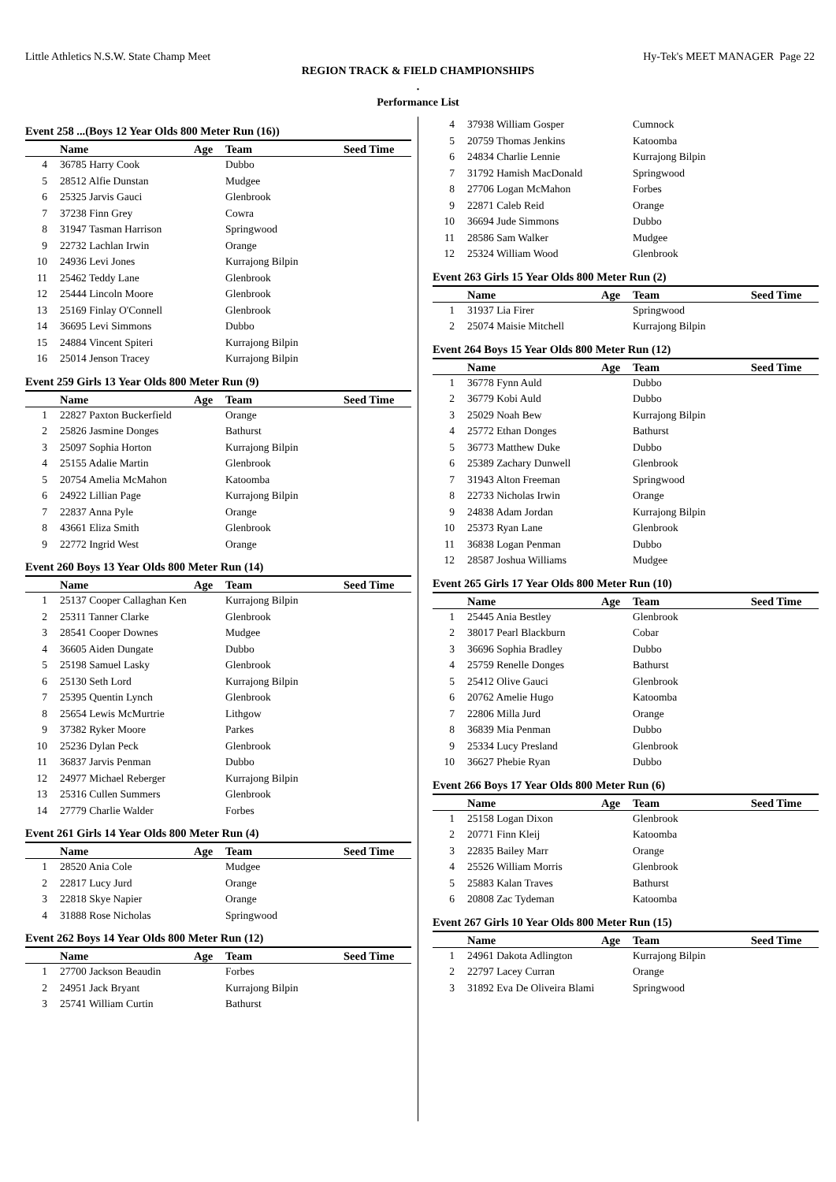Little Athletics N.S.W. State Champ Meet Hy-Tek's MEET MANAGER Page 22
REGION TRACK & FIELD CHAMPIONSHIPS
.
Performance List
Event 258 ...(Boys 12 Year Olds 800 Meter Run (16))
| | Name | Age | Team | Seed Time |
| --- | --- | --- | --- | --- |
| 4 | 36785 Harry Cook | | Dubbo | |
| 5 | 28512 Alfie Dunstan | | Mudgee | |
| 6 | 25325 Jarvis Gauci | | Glenbrook | |
| 7 | 37238 Finn Grey | | Cowra | |
| 8 | 31947 Tasman Harrison | | Springwood | |
| 9 | 22732 Lachlan Irwin | | Orange | |
| 10 | 24936 Levi Jones | | Kurrajong Bilpin | |
| 11 | 25462 Teddy Lane | | Glenbrook | |
| 12 | 25444 Lincoln Moore | | Glenbrook | |
| 13 | 25169 Finlay O'Connell | | Glenbrook | |
| 14 | 36695 Levi Simmons | | Dubbo | |
| 15 | 24884 Vincent Spiteri | | Kurrajong Bilpin | |
| 16 | 25014 Jenson Tracey | | Kurrajong Bilpin | |
Event 259 Girls 13 Year Olds 800 Meter Run (9)
| | Name | Age | Team | Seed Time |
| --- | --- | --- | --- | --- |
| 1 | 22827 Paxton Buckerfield | | Orange | |
| 2 | 25826 Jasmine Donges | | Bathurst | |
| 3 | 25097 Sophia Horton | | Kurrajong Bilpin | |
| 4 | 25155 Adalie Martin | | Glenbrook | |
| 5 | 20754 Amelia McMahon | | Katoomba | |
| 6 | 24922 Lillian Page | | Kurrajong Bilpin | |
| 7 | 22837 Anna Pyle | | Orange | |
| 8 | 43661 Eliza Smith | | Glenbrook | |
| 9 | 22772 Ingrid West | | Orange | |
Event 260 Boys 13 Year Olds 800 Meter Run (14)
| | Name | Age | Team | Seed Time |
| --- | --- | --- | --- | --- |
| 1 | 25137 Cooper Callaghan Ken | | Kurrajong Bilpin | |
| 2 | 25311 Tanner Clarke | | Glenbrook | |
| 3 | 28541 Cooper Downes | | Mudgee | |
| 4 | 36605 Aiden Dungate | | Dubbo | |
| 5 | 25198 Samuel Lasky | | Glenbrook | |
| 6 | 25130 Seth Lord | | Kurrajong Bilpin | |
| 7 | 25395 Quentin Lynch | | Glenbrook | |
| 8 | 25654 Lewis McMurtrie | | Lithgow | |
| 9 | 37382 Ryker Moore | | Parkes | |
| 10 | 25236 Dylan Peck | | Glenbrook | |
| 11 | 36837 Jarvis Penman | | Dubbo | |
| 12 | 24977 Michael Reberger | | Kurrajong Bilpin | |
| 13 | 25316 Cullen Summers | | Glenbrook | |
| 14 | 27779 Charlie Walder | | Forbes | |
Event 261 Girls 14 Year Olds 800 Meter Run (4)
| | Name | Age | Team | Seed Time |
| --- | --- | --- | --- | --- |
| 1 | 28520 Ania Cole | | Mudgee | |
| 2 | 22817 Lucy Jurd | | Orange | |
| 3 | 22818 Skye Napier | | Orange | |
| 4 | 31888 Rose Nicholas | | Springwood | |
Event 262 Boys 14 Year Olds 800 Meter Run (12)
| | Name | Age | Team | Seed Time |
| --- | --- | --- | --- | --- |
| 1 | 27700 Jackson Beaudin | | Forbes | |
| 2 | 24951 Jack Bryant | | Kurrajong Bilpin | |
| 3 | 25741 William Curtin | | Bathurst | |
| 4 | 37938 William Gosper | | Cumnock | |
| 5 | 20759 Thomas Jenkins | | Katoomba | |
| 6 | 24834 Charlie Lennie | | Kurrajong Bilpin | |
| 7 | 31792 Hamish MacDonald | | Springwood | |
| 8 | 27706 Logan McMahon | | Forbes | |
| 9 | 22871 Caleb Reid | | Orange | |
| 10 | 36694 Jude Simmons | | Dubbo | |
| 11 | 28586 Sam Walker | | Mudgee | |
| 12 | 25324 William Wood | | Glenbrook | |
Event 263 Girls 15 Year Olds 800 Meter Run (2)
| | Name | Age | Team | Seed Time |
| --- | --- | --- | --- | --- |
| 1 | 31937 Lia Firer | | Springwood | |
| 2 | 25074 Maisie Mitchell | | Kurrajong Bilpin | |
Event 264 Boys 15 Year Olds 800 Meter Run (12)
| | Name | Age | Team | Seed Time |
| --- | --- | --- | --- | --- |
| 1 | 36778 Fynn Auld | | Dubbo | |
| 2 | 36779 Kobi Auld | | Dubbo | |
| 3 | 25029 Noah Bew | | Kurrajong Bilpin | |
| 4 | 25772 Ethan Donges | | Bathurst | |
| 5 | 36773 Matthew Duke | | Dubbo | |
| 6 | 25389 Zachary Dunwell | | Glenbrook | |
| 7 | 31943 Alton Freeman | | Springwood | |
| 8 | 22733 Nicholas Irwin | | Orange | |
| 9 | 24838 Adam Jordan | | Kurrajong Bilpin | |
| 10 | 25373 Ryan Lane | | Glenbrook | |
| 11 | 36838 Logan Penman | | Dubbo | |
| 12 | 28587 Joshua Williams | | Mudgee | |
Event 265 Girls 17 Year Olds 800 Meter Run (10)
| | Name | Age | Team | Seed Time |
| --- | --- | --- | --- | --- |
| 1 | 25445 Ania Bestley | | Glenbrook | |
| 2 | 38017 Pearl Blackburn | | Cobar | |
| 3 | 36696 Sophia Bradley | | Dubbo | |
| 4 | 25759 Renelle Donges | | Bathurst | |
| 5 | 25412 Olive Gauci | | Glenbrook | |
| 6 | 20762 Amelie Hugo | | Katoomba | |
| 7 | 22806 Milla Jurd | | Orange | |
| 8 | 36839 Mia Penman | | Dubbo | |
| 9 | 25334 Lucy Presland | | Glenbrook | |
| 10 | 36627 Phebie Ryan | | Dubbo | |
Event 266 Boys 17 Year Olds 800 Meter Run (6)
| | Name | Age | Team | Seed Time |
| --- | --- | --- | --- | --- |
| 1 | 25158 Logan Dixon | | Glenbrook | |
| 2 | 20771 Finn Kleij | | Katoomba | |
| 3 | 22835 Bailey Marr | | Orange | |
| 4 | 25526 William Morris | | Glenbrook | |
| 5 | 25883 Kalan Traves | | Bathurst | |
| 6 | 20808 Zac Tydeman | | Katoomba | |
Event 267 Girls 10 Year Olds 800 Meter Run (15)
| | Name | Age | Team | Seed Time |
| --- | --- | --- | --- | --- |
| 1 | 24961 Dakota Adlington | | Kurrajong Bilpin | |
| 2 | 22797 Lacey Curran | | Orange | |
| 3 | 31892 Eva De Oliveira Blami | | Springwood | |